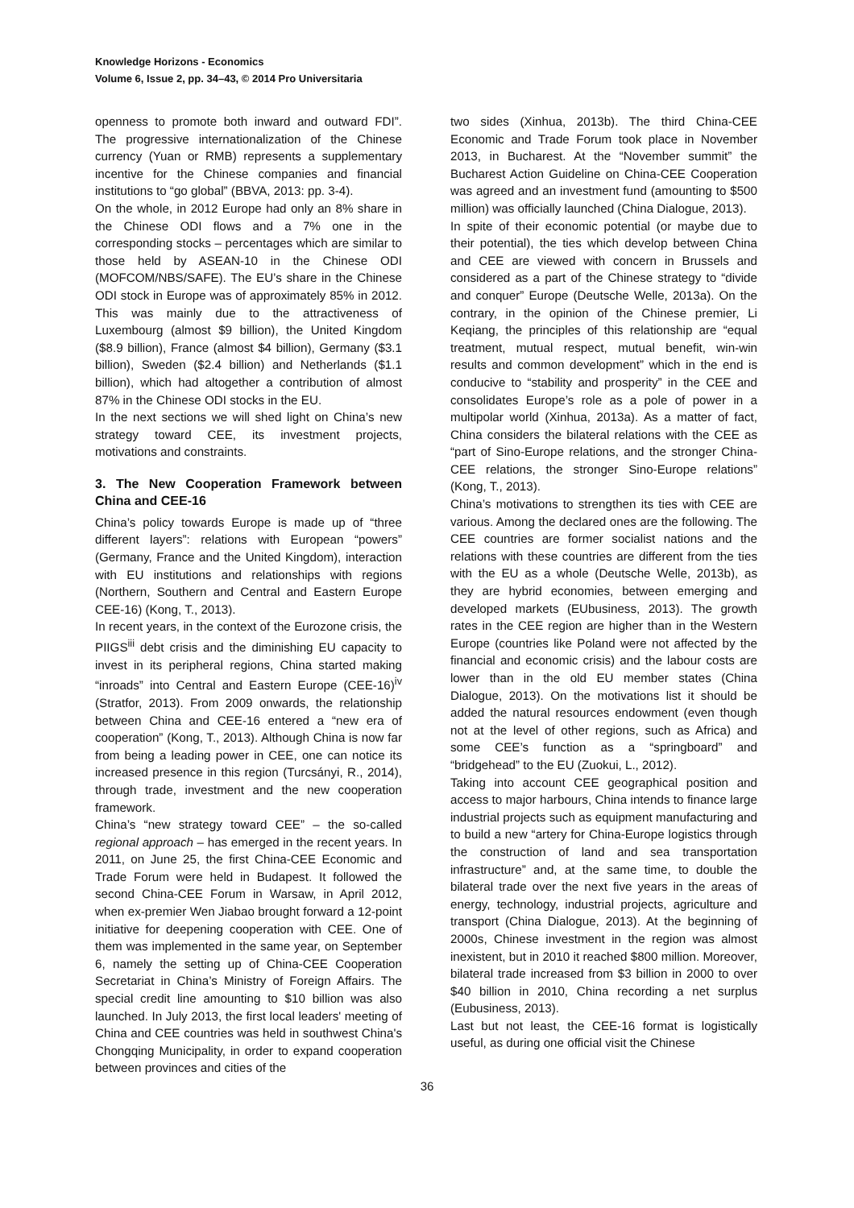Knowledge Horizons - Economics
Volume 6, Issue 2, pp. 34–43, © 2014 Pro Universitaria
openness to promote both inward and outward FDI”. The progressive internationalization of the Chinese currency (Yuan or RMB) represents a supplementary incentive for the Chinese companies and financial institutions to “go global” (BBVA, 2013: pp. 3-4).
On the whole, in 2012 Europe had only an 8% share in the Chinese ODI flows and a 7% one in the corresponding stocks – percentages which are similar to those held by ASEAN-10 in the Chinese ODI (MOFCOM/NBS/SAFE). The EU’s share in the Chinese ODI stock in Europe was of approximately 85% in 2012. This was mainly due to the attractiveness of Luxembourg (almost $9 billion), the United Kingdom ($8.9 billion), France (almost $4 billion), Germany ($3.1 billion), Sweden ($2.4 billion) and Netherlands ($1.1 billion), which had altogether a contribution of almost 87% in the Chinese ODI stocks in the EU.
In the next sections we will shed light on China’s new strategy toward CEE, its investment projects, motivations and constraints.
3. The New Cooperation Framework between China and CEE-16
China’s policy towards Europe is made up of “three different layers”: relations with European “powers” (Germany, France and the United Kingdom), interaction with EU institutions and relationships with regions (Northern, Southern and Central and Eastern Europe CEE-16) (Kong, T., 2013).
In recent years, in the context of the Eurozone crisis, the PIIGS<sup>iii</sup> debt crisis and the diminishing EU capacity to invest in its peripheral regions, China started making “inroads” into Central and Eastern Europe (CEE-16)<sup>iv</sup> (Stratfor, 2013). From 2009 onwards, the relationship between China and CEE-16 entered a “new era of cooperation” (Kong, T., 2013). Although China is now far from being a leading power in CEE, one can notice its increased presence in this region (Turcsányi, R., 2014), through trade, investment and the new cooperation framework.
China’s “new strategy toward CEE” – the so-called regional approach – has emerged in the recent years. In 2011, on June 25, the first China-CEE Economic and Trade Forum were held in Budapest. It followed the second China-CEE Forum in Warsaw, in April 2012, when ex-premier Wen Jiabao brought forward a 12-point initiative for deepening cooperation with CEE. One of them was implemented in the same year, on September 6, namely the setting up of China-CEE Cooperation Secretariat in China’s Ministry of Foreign Affairs. The special credit line amounting to $10 billion was also launched. In July 2013, the first local leaders' meeting of China and CEE countries was held in southwest China's Chongqing Municipality, in order to expand cooperation between provinces and cities of the
two sides (Xinhua, 2013b). The third China-CEE Economic and Trade Forum took place in November 2013, in Bucharest. At the “November summit” the Bucharest Action Guideline on China-CEE Cooperation was agreed and an investment fund (amounting to $500 million) was officially launched (China Dialogue, 2013).
In spite of their economic potential (or maybe due to their potential), the ties which develop between China and CEE are viewed with concern in Brussels and considered as a part of the Chinese strategy to “divide and conquer” Europe (Deutsche Welle, 2013a). On the contrary, in the opinion of the Chinese premier, Li Keqiang, the principles of this relationship are “equal treatment, mutual respect, mutual benefit, win-win results and common development” which in the end is conducive to “stability and prosperity” in the CEE and consolidates Europe’s role as a pole of power in a multipolar world (Xinhua, 2013a). As a matter of fact, China considers the bilateral relations with the CEE as “part of Sino-Europe relations, and the stronger China-CEE relations, the stronger Sino-Europe relations” (Kong, T., 2013).
China’s motivations to strengthen its ties with CEE are various. Among the declared ones are the following. The CEE countries are former socialist nations and the relations with these countries are different from the ties with the EU as a whole (Deutsche Welle, 2013b), as they are hybrid economies, between emerging and developed markets (EUbusiness, 2013). The growth rates in the CEE region are higher than in the Western Europe (countries like Poland were not affected by the financial and economic crisis) and the labour costs are lower than in the old EU member states (China Dialogue, 2013). On the motivations list it should be added the natural resources endowment (even though not at the level of other regions, such as Africa) and some CEE’s function as a “springboard” and “bridgehead” to the EU (Zuokui, L., 2012).
Taking into account CEE geographical position and access to major harbours, China intends to finance large industrial projects such as equipment manufacturing and to build a new “artery for China-Europe logistics through the construction of land and sea transportation infrastructure” and, at the same time, to double the bilateral trade over the next five years in the areas of energy, technology, industrial projects, agriculture and transport (China Dialogue, 2013). At the beginning of 2000s, Chinese investment in the region was almost inexistent, but in 2010 it reached $800 million. Moreover, bilateral trade increased from $3 billion in 2000 to over $40 billion in 2010, China recording a net surplus (Eubusiness, 2013).
Last but not least, the CEE-16 format is logistically useful, as during one official visit the Chinese
36